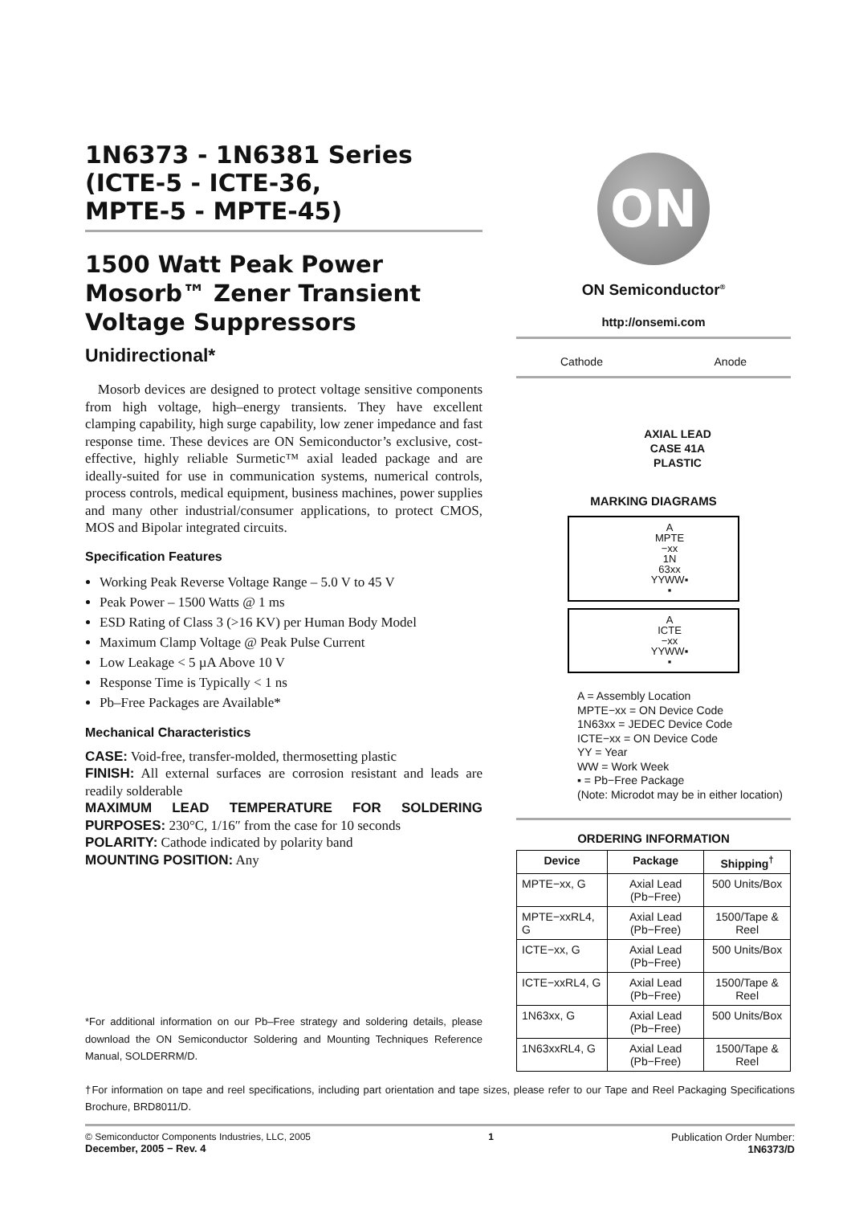1N6373 - 1N6381 Series
(ICTE-5 - ICTE-36,
MPTE-5 - MPTE-45)
1500 Watt Peak Power Mosorb™ Zener Transient Voltage Suppressors
Unidirectional*
Mosorb devices are designed to protect voltage sensitive components from high voltage, high–energy transients. They have excellent clamping capability, high surge capability, low zener impedance and fast response time. These devices are ON Semiconductor’s exclusive, cost-effective, highly reliable Surmetic™ axial leaded package and are ideally-suited for use in communication systems, numerical controls, process controls, medical equipment, business machines, power supplies and many other industrial/consumer applications, to protect CMOS, MOS and Bipolar integrated circuits.
Specification Features
Working Peak Reverse Voltage Range – 5.0 V to 45 V
Peak Power – 1500 Watts @ 1 ms
ESD Rating of Class 3 (>16 KV) per Human Body Model
Maximum Clamp Voltage @ Peak Pulse Current
Low Leakage < 5 µA Above 10 V
Response Time is Typically < 1 ns
Pb–Free Packages are Available*
Mechanical Characteristics
CASE: Void-free, transfer-molded, thermosetting plastic
FINISH: All external surfaces are corrosion resistant and leads are readily solderable
MAXIMUM LEAD TEMPERATURE FOR SOLDERING PURPOSES: 230°C, 1/16″ from the case for 10 seconds
POLARITY: Cathode indicated by polarity band
MOUNTING POSITION: Any
*For additional information on our Pb–Free strategy and soldering details, please download the ON Semiconductor Soldering and Mounting Techniques Reference Manual, SOLDERRM/D.
ON
ON Semiconductor<sup>®</sup>
http://onsemi.com
Cathode Anode
AXIAL LEAD
CASE 41A
PLASTIC
MARKING DIAGRAMS
A
MPTE
−xx
1N
63xx
YYWW▪
▪
A
ICTE
−xx
YYWW▪
▪
A = Assembly Location
MPTE−xx = ON Device Code
1N63xx = JEDEC Device Code
ICTE−xx = ON Device Code
YY = Year
WW = Work Week
▪ = Pb−Free Package
(Note: Microdot may be in either location)
ORDERING INFORMATION
| Device | Package | Shipping<sup>†</sup> |
| --- | --- | --- |
| MPTE−xx, G | Axial Lead (Pb−Free) | 500 Units/Box |
| MPTE−xxRL4, G | Axial Lead (Pb−Free) | 1500/Tape & Reel |
| ICTE−xx, G | Axial Lead (Pb−Free) | 500 Units/Box |
| ICTE−xxRL4, G | Axial Lead (Pb−Free) | 1500/Tape & Reel |
| 1N63xx, G | Axial Lead (Pb−Free) | 500 Units/Box |
| 1N63xxRL4, G | Axial Lead (Pb−Free) | 1500/Tape & Reel |
†For information on tape and reel specifications, including part orientation and tape sizes, please refer to our Tape and Reel Packaging Specifications Brochure, BRD8011/D.
© Semiconductor Components Industries, LLC, 2005
December, 2005 − Rev. 4
1 Publication Order Number:
1N6373/D